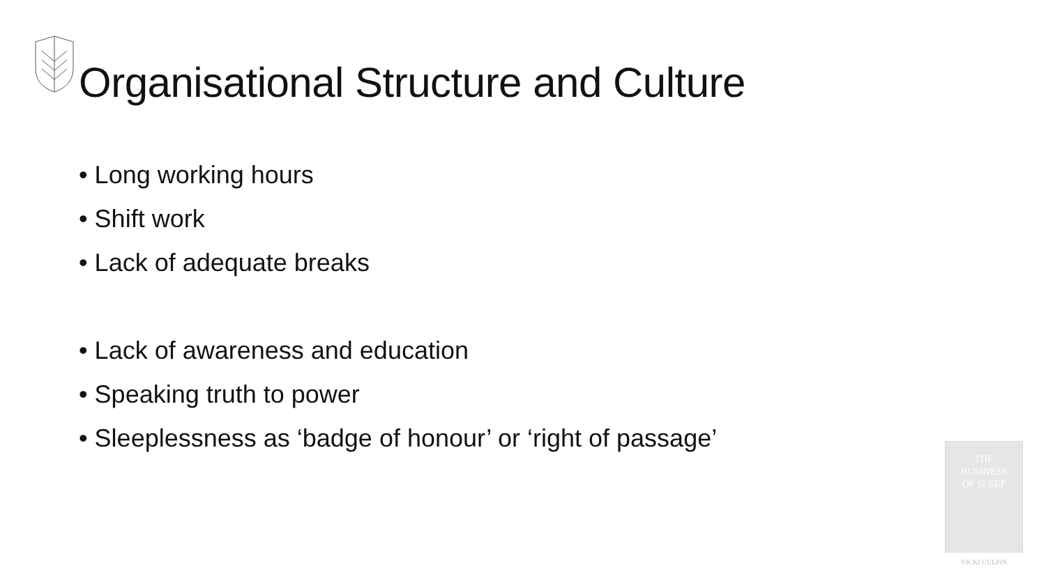Organisational Structure and Culture
• Long working hours
• Shift work
• Lack of adequate breaks
• Lack of awareness and education
• Speaking truth to power
• Sleeplessness as ‘badge of honour’ or ‘right of passage’
THE
BUSINESS
OF SLEEP
VICKI CULPIN